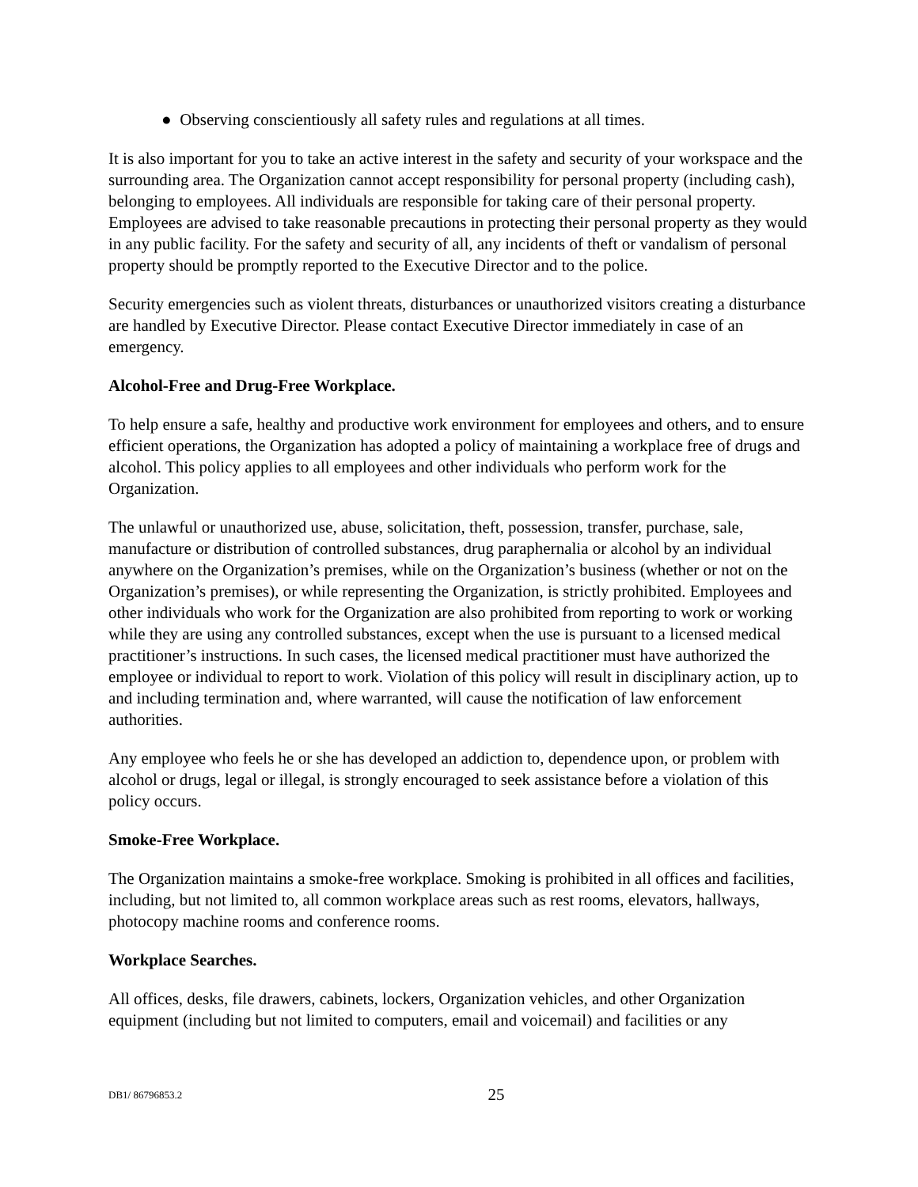● Observing conscientiously all safety rules and regulations at all times.
It is also important for you to take an active interest in the safety and security of your workspace and the surrounding area. The Organization cannot accept responsibility for personal property (including cash), belonging to employees. All individuals are responsible for taking care of their personal property. Employees are advised to take reasonable precautions in protecting their personal property as they would in any public facility. For the safety and security of all, any incidents of theft or vandalism of personal property should be promptly reported to the Executive Director and to the police.
Security emergencies such as violent threats, disturbances or unauthorized visitors creating a disturbance are handled by Executive Director. Please contact Executive Director immediately in case of an emergency.
Alcohol-Free and Drug-Free Workplace.
To help ensure a safe, healthy and productive work environment for employees and others, and to ensure efficient operations, the Organization has adopted a policy of maintaining a workplace free of drugs and alcohol. This policy applies to all employees and other individuals who perform work for the Organization.
The unlawful or unauthorized use, abuse, solicitation, theft, possession, transfer, purchase, sale, manufacture or distribution of controlled substances, drug paraphernalia or alcohol by an individual anywhere on the Organization’s premises, while on the Organization’s business (whether or not on the Organization’s premises), or while representing the Organization, is strictly prohibited. Employees and other individuals who work for the Organization are also prohibited from reporting to work or working while they are using any controlled substances, except when the use is pursuant to a licensed medical practitioner’s instructions. In such cases, the licensed medical practitioner must have authorized the employee or individual to report to work. Violation of this policy will result in disciplinary action, up to and including termination and, where warranted, will cause the notification of law enforcement authorities.
Any employee who feels he or she has developed an addiction to, dependence upon, or problem with alcohol or drugs, legal or illegal, is strongly encouraged to seek assistance before a violation of this policy occurs.
Smoke-Free Workplace.
The Organization maintains a smoke-free workplace. Smoking is prohibited in all offices and facilities, including, but not limited to, all common workplace areas such as rest rooms, elevators, hallways, photocopy machine rooms and conference rooms.
Workplace Searches.
All offices, desks, file drawers, cabinets, lockers, Organization vehicles, and other Organization equipment (including but not limited to computers, email and voicemail) and facilities or any
DB1/ 86796853.2
25